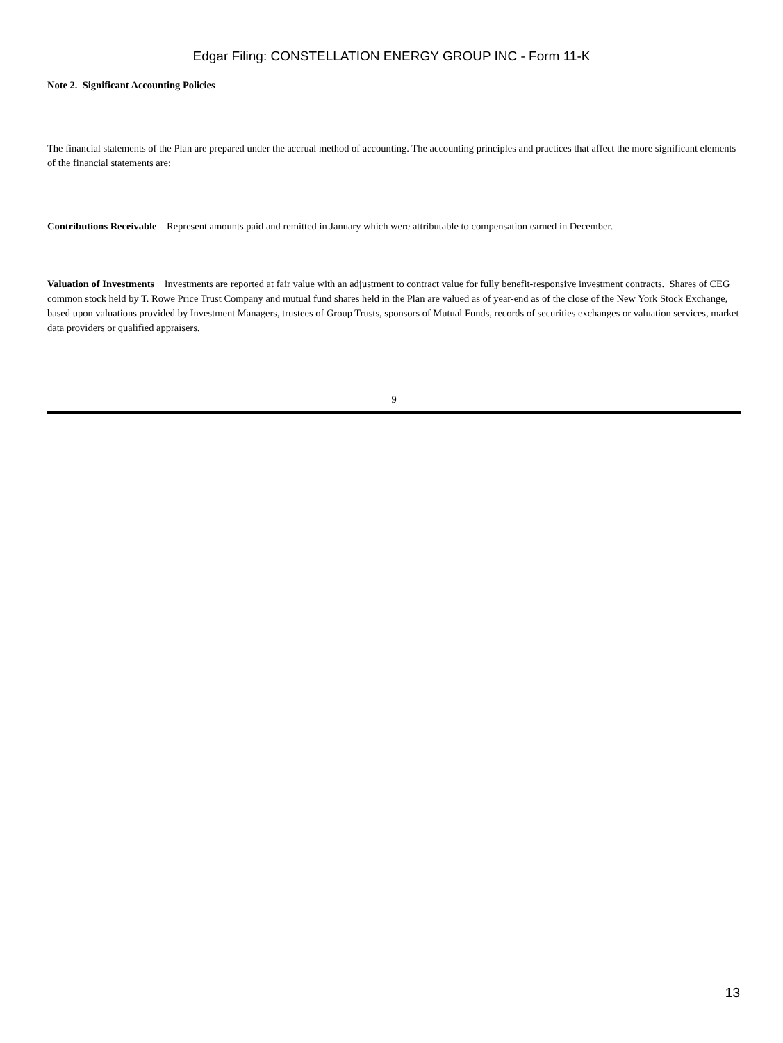Edgar Filing: CONSTELLATION ENERGY GROUP INC - Form 11-K
Note 2. Significant Accounting Policies
The financial statements of the Plan are prepared under the accrual method of accounting. The accounting principles and practices that affect the more significant elements of the financial statements are:
Contributions Receivable Represent amounts paid and remitted in January which were attributable to compensation earned in December.
Valuation of Investments Investments are reported at fair value with an adjustment to contract value for fully benefit-responsive investment contracts. Shares of CEG common stock held by T. Rowe Price Trust Company and mutual fund shares held in the Plan are valued as of year-end as of the close of the New York Stock Exchange, based upon valuations provided by Investment Managers, trustees of Group Trusts, sponsors of Mutual Funds, records of securities exchanges or valuation services, market data providers or qualified appraisers.
9
13